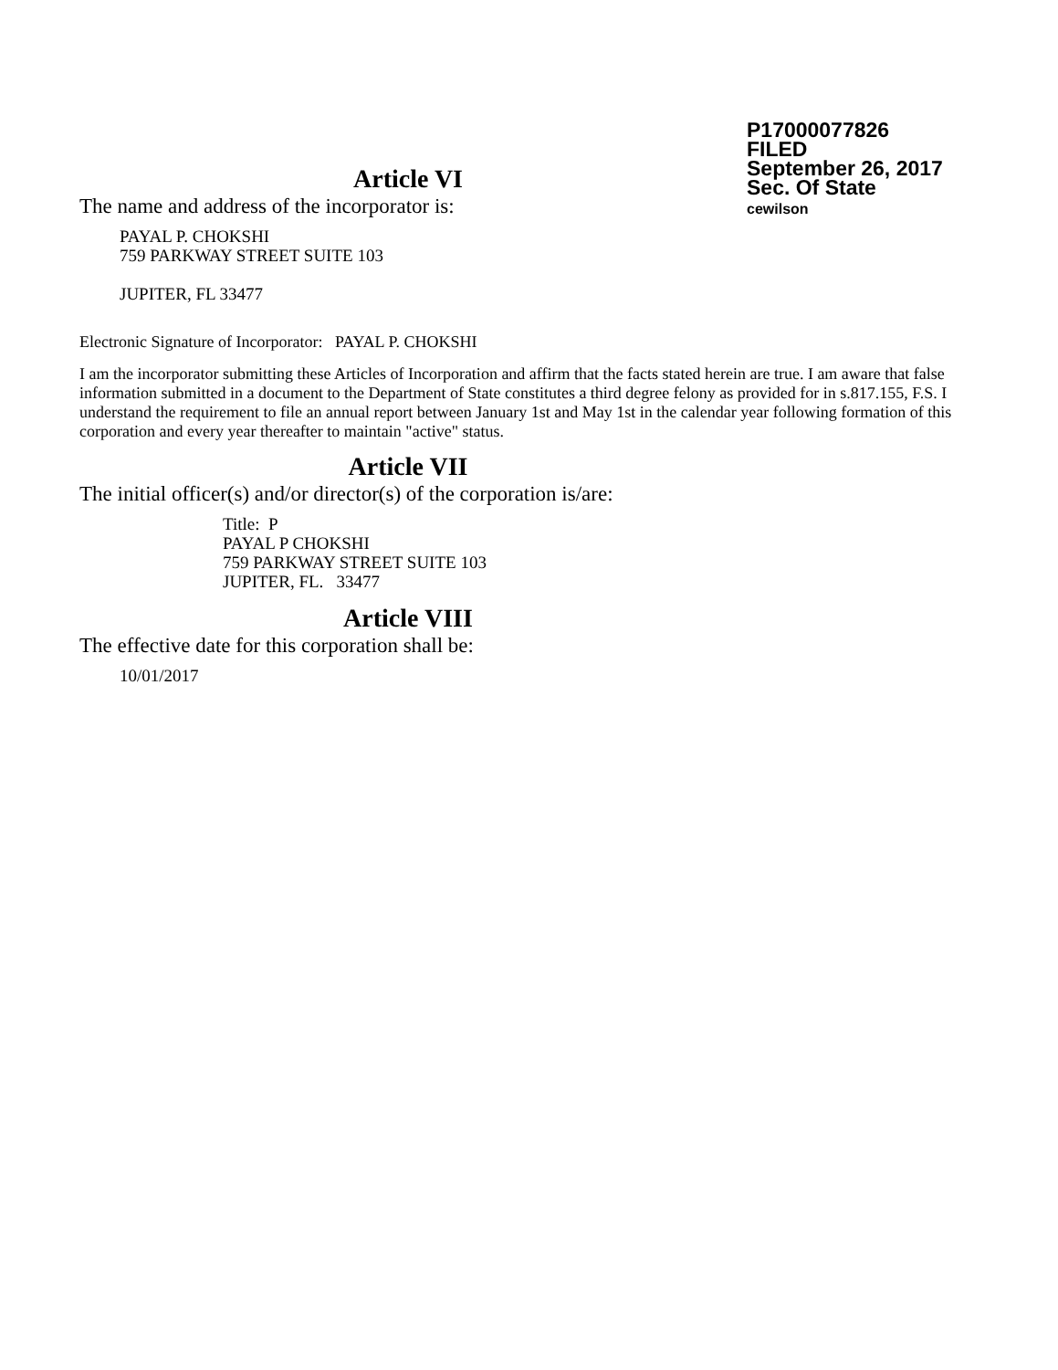P17000077826
FILED
September 26, 2017
Sec. Of State
cewilson
Article VI
The name and address of the incorporator is:
PAYAL P. CHOKSHI
759 PARKWAY STREET SUITE 103
JUPITER, FL 33477
Electronic Signature of Incorporator: PAYAL P. CHOKSHI
I am the incorporator submitting these Articles of Incorporation and affirm that the facts stated herein are true. I am aware that false information submitted in a document to the Department of State constitutes a third degree felony as provided for in s.817.155, F.S. I understand the requirement to file an annual report between January 1st and May 1st in the calendar year following formation of this corporation and every year thereafter to maintain "active" status.
Article VII
The initial officer(s) and/or director(s) of the corporation is/are:
Title: P
PAYAL P CHOKSHI
759 PARKWAY STREET SUITE 103
JUPITER, FL. 33477
Article VIII
The effective date for this corporation shall be:
10/01/2017